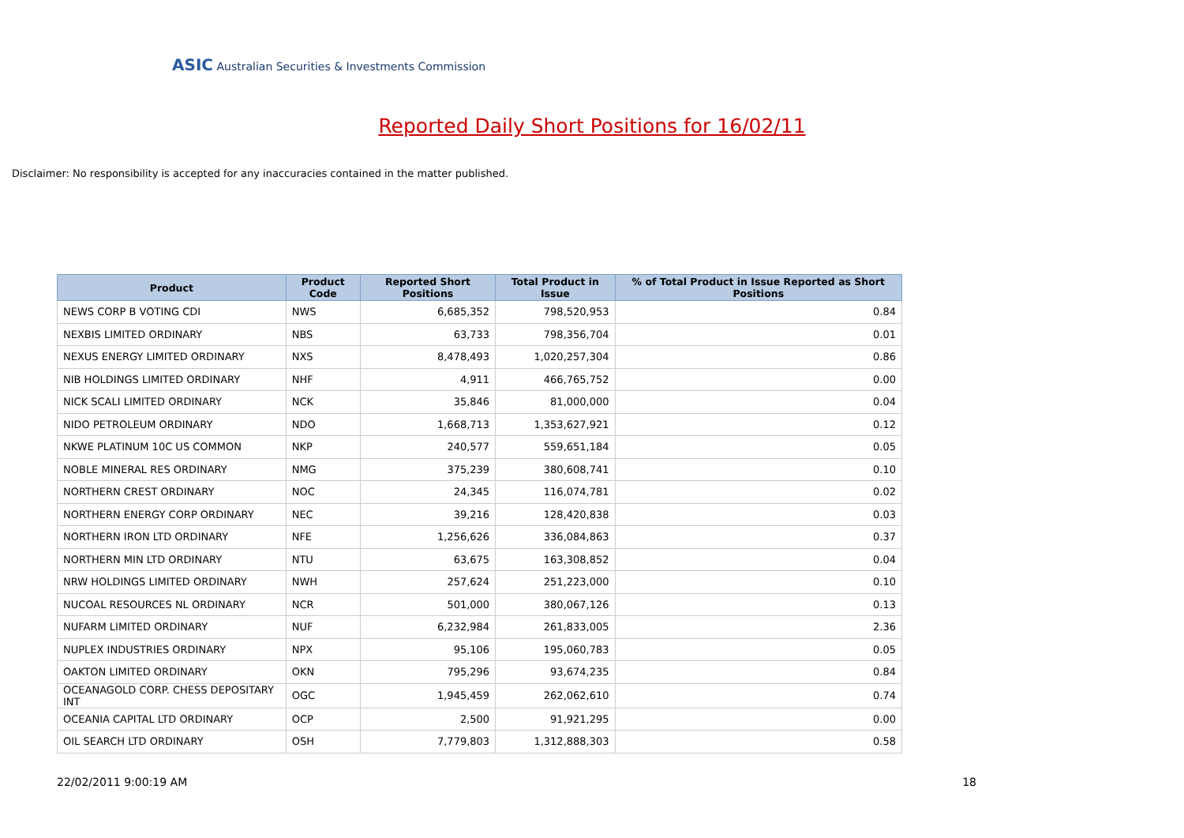ASIC Australian Securities & Investments Commission
Reported Daily Short Positions for 16/02/11
Disclaimer: No responsibility is accepted for any inaccuracies contained in the matter published.
| Product | Product Code | Reported Short Positions | Total Product in Issue | % of Total Product in Issue Reported as Short Positions |
| --- | --- | --- | --- | --- |
| NEWS CORP B VOTING CDI | NWS | 6,685,352 | 798,520,953 | 0.84 |
| NEXBIS LIMITED ORDINARY | NBS | 63,733 | 798,356,704 | 0.01 |
| NEXUS ENERGY LIMITED ORDINARY | NXS | 8,478,493 | 1,020,257,304 | 0.86 |
| NIB HOLDINGS LIMITED ORDINARY | NHF | 4,911 | 466,765,752 | 0.00 |
| NICK SCALI LIMITED ORDINARY | NCK | 35,846 | 81,000,000 | 0.04 |
| NIDO PETROLEUM ORDINARY | NDO | 1,668,713 | 1,353,627,921 | 0.12 |
| NKWE PLATINUM 10C US COMMON | NKP | 240,577 | 559,651,184 | 0.05 |
| NOBLE MINERAL RES ORDINARY | NMG | 375,239 | 380,608,741 | 0.10 |
| NORTHERN CREST ORDINARY | NOC | 24,345 | 116,074,781 | 0.02 |
| NORTHERN ENERGY CORP ORDINARY | NEC | 39,216 | 128,420,838 | 0.03 |
| NORTHERN IRON LTD ORDINARY | NFE | 1,256,626 | 336,084,863 | 0.37 |
| NORTHERN MIN LTD ORDINARY | NTU | 63,675 | 163,308,852 | 0.04 |
| NRW HOLDINGS LIMITED ORDINARY | NWH | 257,624 | 251,223,000 | 0.10 |
| NUCOAL RESOURCES NL ORDINARY | NCR | 501,000 | 380,067,126 | 0.13 |
| NUFARM LIMITED ORDINARY | NUF | 6,232,984 | 261,833,005 | 2.36 |
| NUPLEX INDUSTRIES ORDINARY | NPX | 95,106 | 195,060,783 | 0.05 |
| OAKTON LIMITED ORDINARY | OKN | 795,296 | 93,674,235 | 0.84 |
| OCEANAGOLD CORP. CHESS DEPOSITARY INT | OGC | 1,945,459 | 262,062,610 | 0.74 |
| OCEANIA CAPITAL LTD ORDINARY | OCP | 2,500 | 91,921,295 | 0.00 |
| OIL SEARCH LTD ORDINARY | OSH | 7,779,803 | 1,312,888,303 | 0.58 |
22/02/2011 9:00:19 AM 18